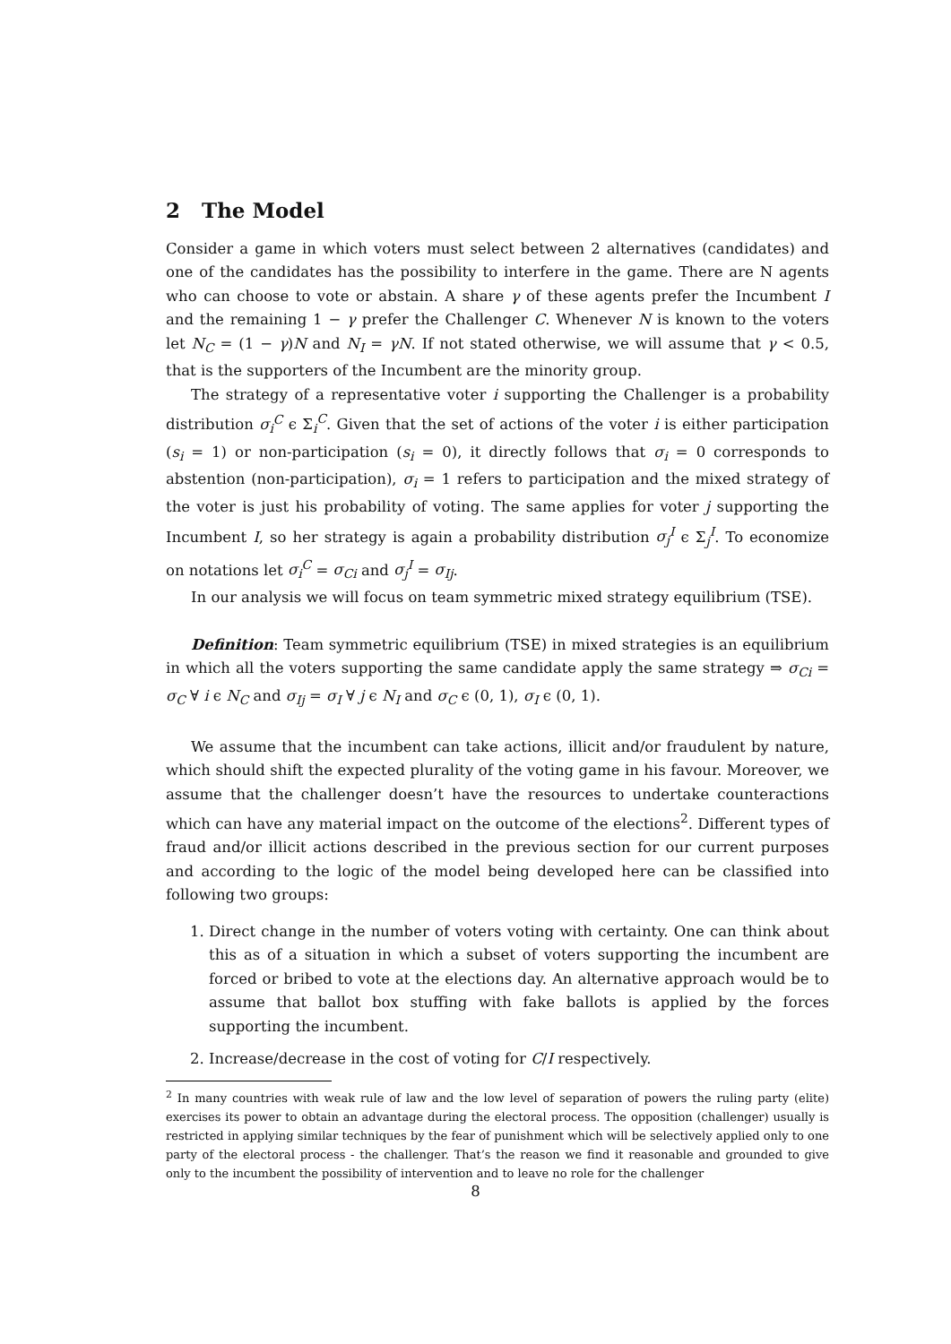2 The Model
Consider a game in which voters must select between 2 alternatives (candidates) and one of the candidates has the possibility to interfere in the game. There are N agents who can choose to vote or abstain. A share γ of these agents prefer the Incumbent I and the remaining 1 − γ prefer the Challenger C. Whenever N is known to the voters let N<sub>C</sub> = (1 − γ)N and N<sub>I</sub> = γN. If not stated otherwise, we will assume that γ < 0.5, that is the supporters of the Incumbent are the minority group.
The strategy of a representative voter i supporting the Challenger is a probability distribution σ<sub>i</sub><sup>C</sup> ϵ Σ<sub>i</sub><sup>C</sup>. Given that the set of actions of the voter i is either participation (s<sub>i</sub> = 1) or non-participation (s<sub>i</sub> = 0), it directly follows that σ<sub>i</sub> = 0 corresponds to abstention (non-participation), σ<sub>i</sub> = 1 refers to participation and the mixed strategy of the voter is just his probability of voting. The same applies for voter j supporting the Incumbent I, so her strategy is again a probability distribution σ<sub>j</sub><sup>I</sup> ϵ Σ<sub>j</sub><sup>I</sup>. To economize on notations let σ<sub>i</sub><sup>C</sup> = σ<sub>Ci</sub> and σ<sub>j</sub><sup>I</sup> = σ<sub>Ij</sub>.
In our analysis we will focus on team symmetric mixed strategy equilibrium (TSE).
Definition: Team symmetric equilibrium (TSE) in mixed strategies is an equilibrium in which all the voters supporting the same candidate apply the same strategy ⇒ σ<sub>Ci</sub> = σ<sub>C</sub> ∀ i ϵ N<sub>C</sub> and σ<sub>Ij</sub> = σ<sub>I</sub> ∀ j ϵ N<sub>I</sub> and σ<sub>C</sub> ϵ (0, 1), σ<sub>I</sub> ϵ (0, 1).
We assume that the incumbent can take actions, illicit and/or fraudulent by nature, which should shift the expected plurality of the voting game in his favour. Moreover, we assume that the challenger doesn’t have the resources to undertake counteractions which can have any material impact on the outcome of the elections<sup>2</sup>. Different types of fraud and/or illicit actions described in the previous section for our current purposes and according to the logic of the model being developed here can be classified into following two groups:
1. Direct change in the number of voters voting with certainty. One can think about this as of a situation in which a subset of voters supporting the incumbent are forced or bribed to vote at the elections day. An alternative approach would be to assume that ballot box stuffing with fake ballots is applied by the forces supporting the incumbent.
2. Increase/decrease in the cost of voting for C/I respectively.
<sup>2</sup> In many countries with weak rule of law and the low level of separation of powers the ruling party (elite) exercises its power to obtain an advantage during the electoral process. The opposition (challenger) usually is restricted in applying similar techniques by the fear of punishment which will be selectively applied only to one party of the electoral process - the challenger. That’s the reason we find it reasonable and grounded to give only to the incumbent the possibility of intervention and to leave no role for the challenger
8